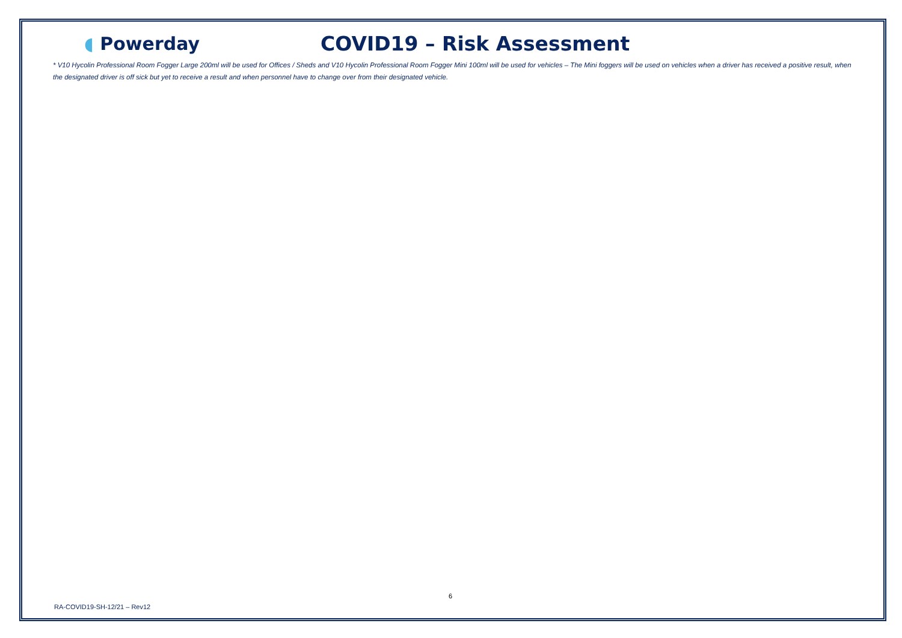◖ Powerday COVID19 – Risk Assessment
* V10 Hycolin Professional Room Fogger Large 200ml will be used for Offices / Sheds and V10 Hycolin Professional Room Fogger Mini 100ml will be used for vehicles – The Mini foggers will be used on vehicles when a driver has received a positive result, when the designated driver is off sick but yet to receive a result and when personnel have to change over from their designated vehicle.
6
RA-COVID19-SH-12/21 – Rev12